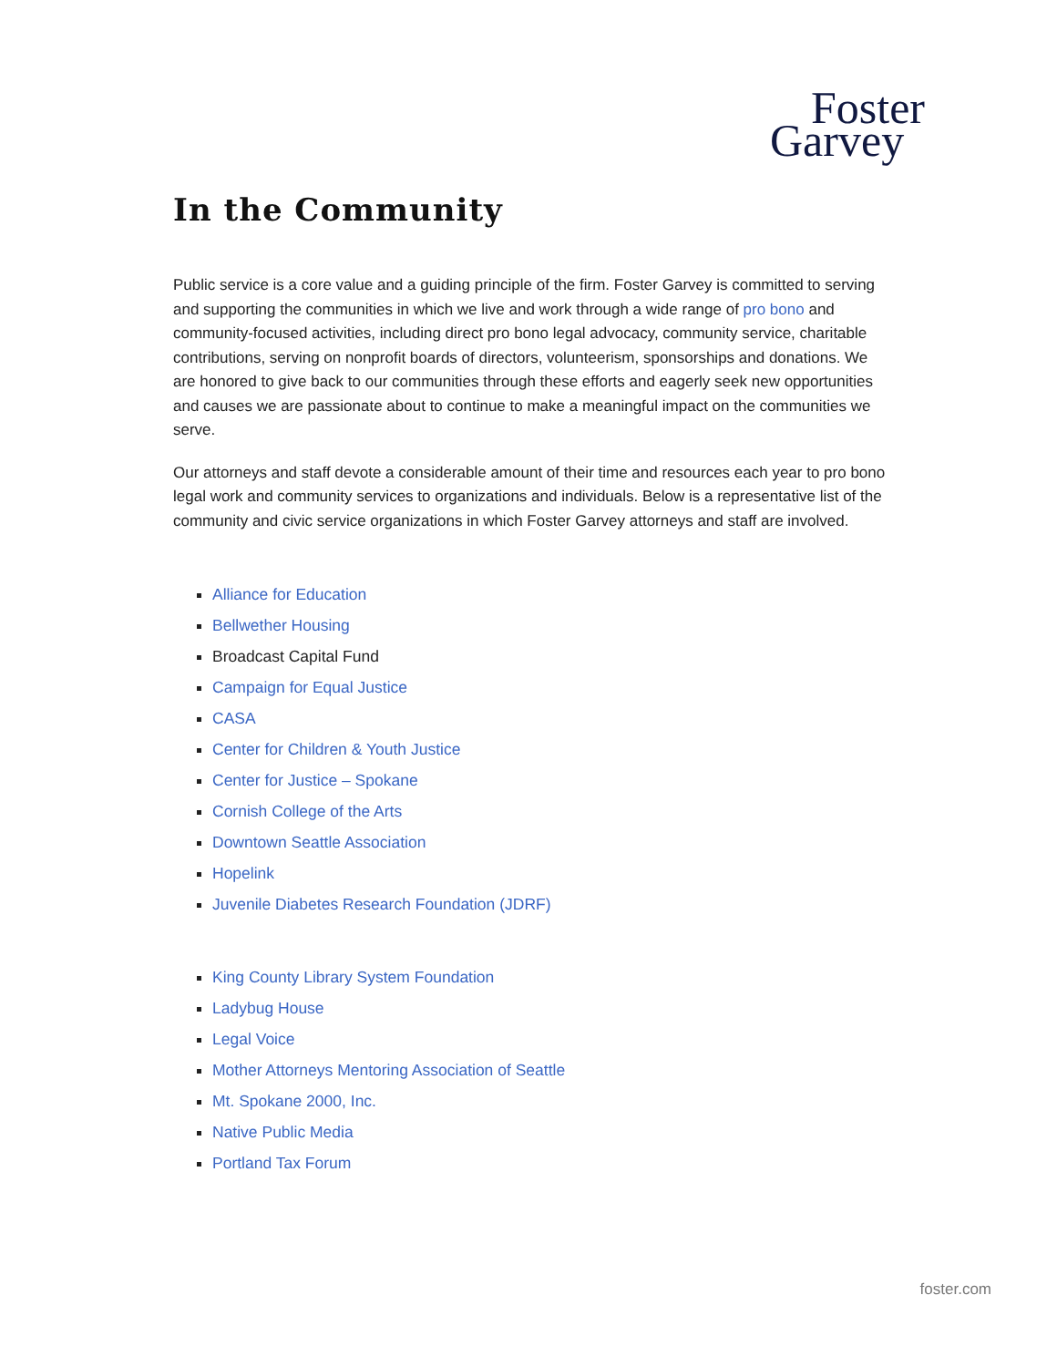Foster
Garvey
In the Community
Public service is a core value and a guiding principle of the firm. Foster Garvey is committed to serving and supporting the communities in which we live and work through a wide range of pro bono and community-focused activities, including direct pro bono legal advocacy, community service, charitable contributions, serving on nonprofit boards of directors, volunteerism, sponsorships and donations. We are honored to give back to our communities through these efforts and eagerly seek new opportunities and causes we are passionate about to continue to make a meaningful impact on the communities we serve.
Our attorneys and staff devote a considerable amount of their time and resources each year to pro bono legal work and community services to organizations and individuals. Below is a representative list of the community and civic service organizations in which Foster Garvey attorneys and staff are involved.
Alliance for Education
Bellwether Housing
Broadcast Capital Fund
Campaign for Equal Justice
CASA
Center for Children & Youth Justice
Center for Justice – Spokane
Cornish College of the Arts
Downtown Seattle Association
Hopelink
Juvenile Diabetes Research Foundation (JDRF)
King County Library System Foundation
Ladybug House
Legal Voice
Mother Attorneys Mentoring Association of Seattle
Mt. Spokane 2000, Inc.
Native Public Media
Portland Tax Forum
foster.com